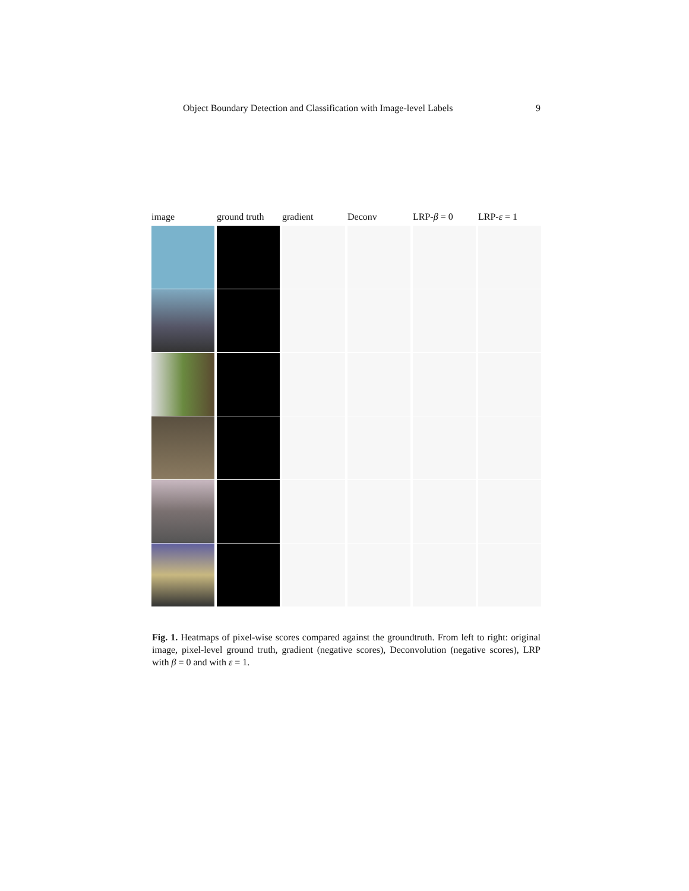Object Boundary Detection and Classification with Image-level Labels 9
image ground truth gradient Deconv LRP-β = 0 LRP-ε = 1
Fig. 1. Heatmaps of pixel-wise scores compared against the groundtruth. From left to right: original image, pixel-level ground truth, gradient (negative scores), Deconvolution (negative scores), LRP with β = 0 and with ε = 1.